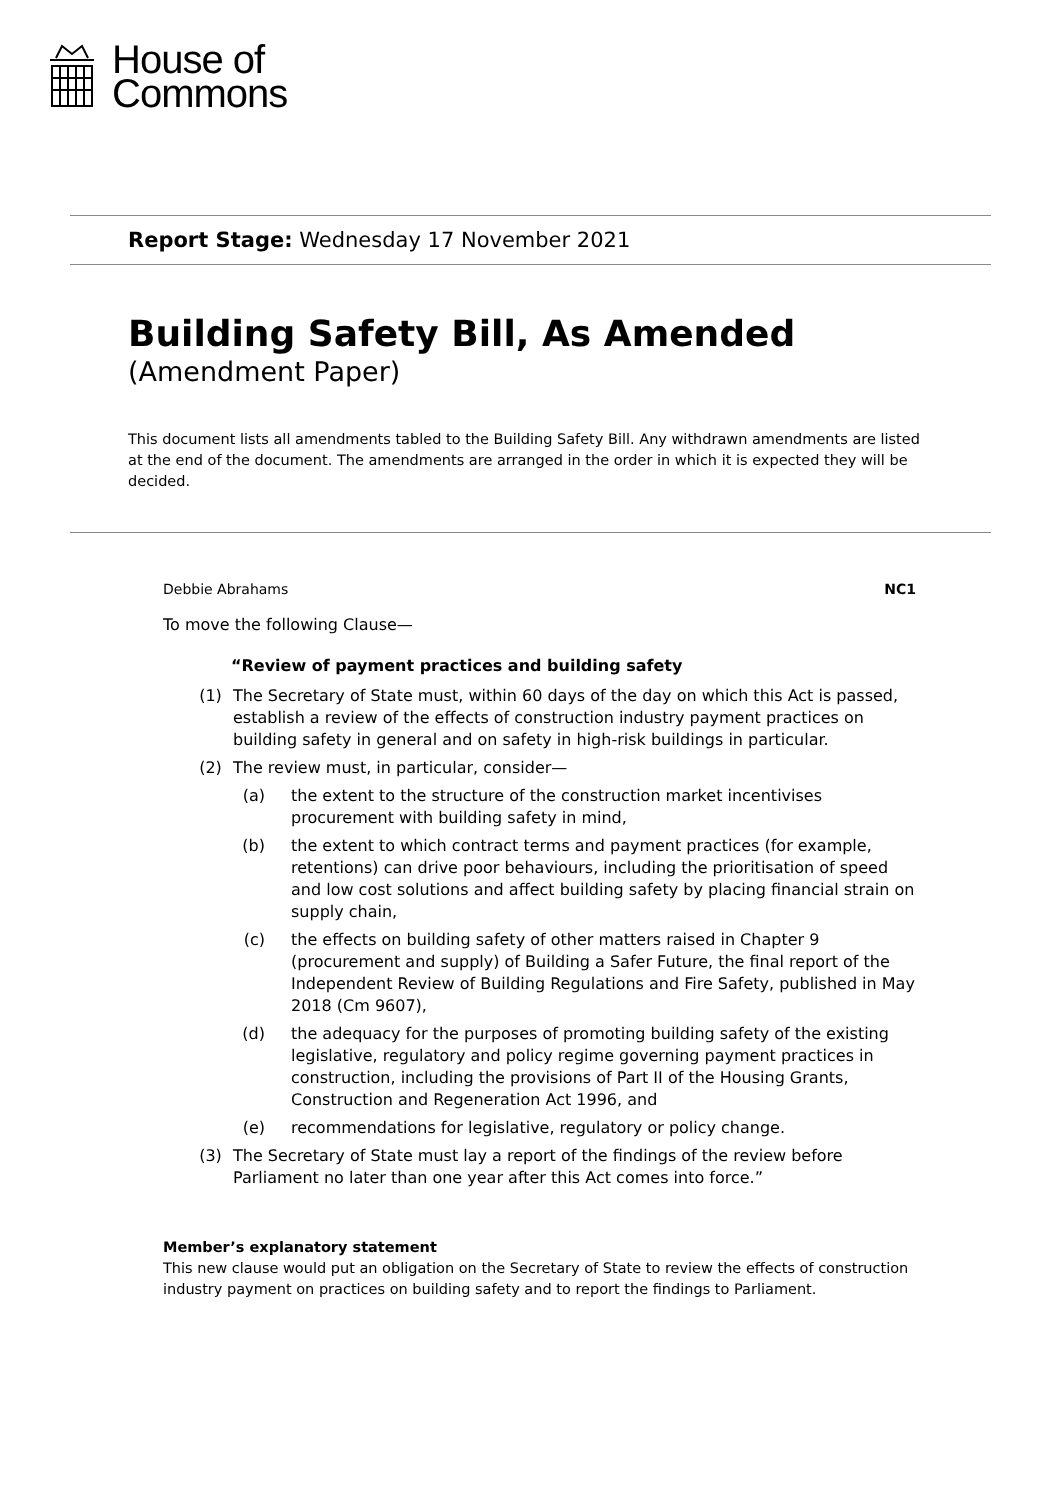House of
Commons
Report Stage: Wednesday 17 November 2021
Building Safety Bill, As Amended
(Amendment Paper)
This document lists all amendments tabled to the Building Safety Bill. Any withdrawn amendments are listed at the end of the document. The amendments are arranged in the order in which it is expected they will be decided.
Debbie Abrahams NC1
To move the following Clause—
“Review of payment practices and building safety
(1) The Secretary of State must, within 60 days of the day on which this Act is passed, establish a review of the effects of construction industry payment practices on building safety in general and on safety in high-risk buildings in particular.
(2) The review must, in particular, consider—
(a) the extent to the structure of the construction market incentivises procurement with building safety in mind,
(b) the extent to which contract terms and payment practices (for example, retentions) can drive poor behaviours, including the prioritisation of speed and low cost solutions and affect building safety by placing financial strain on supply chain,
(c) the effects on building safety of other matters raised in Chapter 9 (procurement and supply) of Building a Safer Future, the final report of the Independent Review of Building Regulations and Fire Safety, published in May 2018 (Cm 9607),
(d) the adequacy for the purposes of promoting building safety of the existing legislative, regulatory and policy regime governing payment practices in construction, including the provisions of Part II of the Housing Grants, Construction and Regeneration Act 1996, and
(e) recommendations for legislative, regulatory or policy change.
(3) The Secretary of State must lay a report of the findings of the review before Parliament no later than one year after this Act comes into force.”
Member’s explanatory statement
This new clause would put an obligation on the Secretary of State to review the effects of construction industry payment on practices on building safety and to report the findings to Parliament.